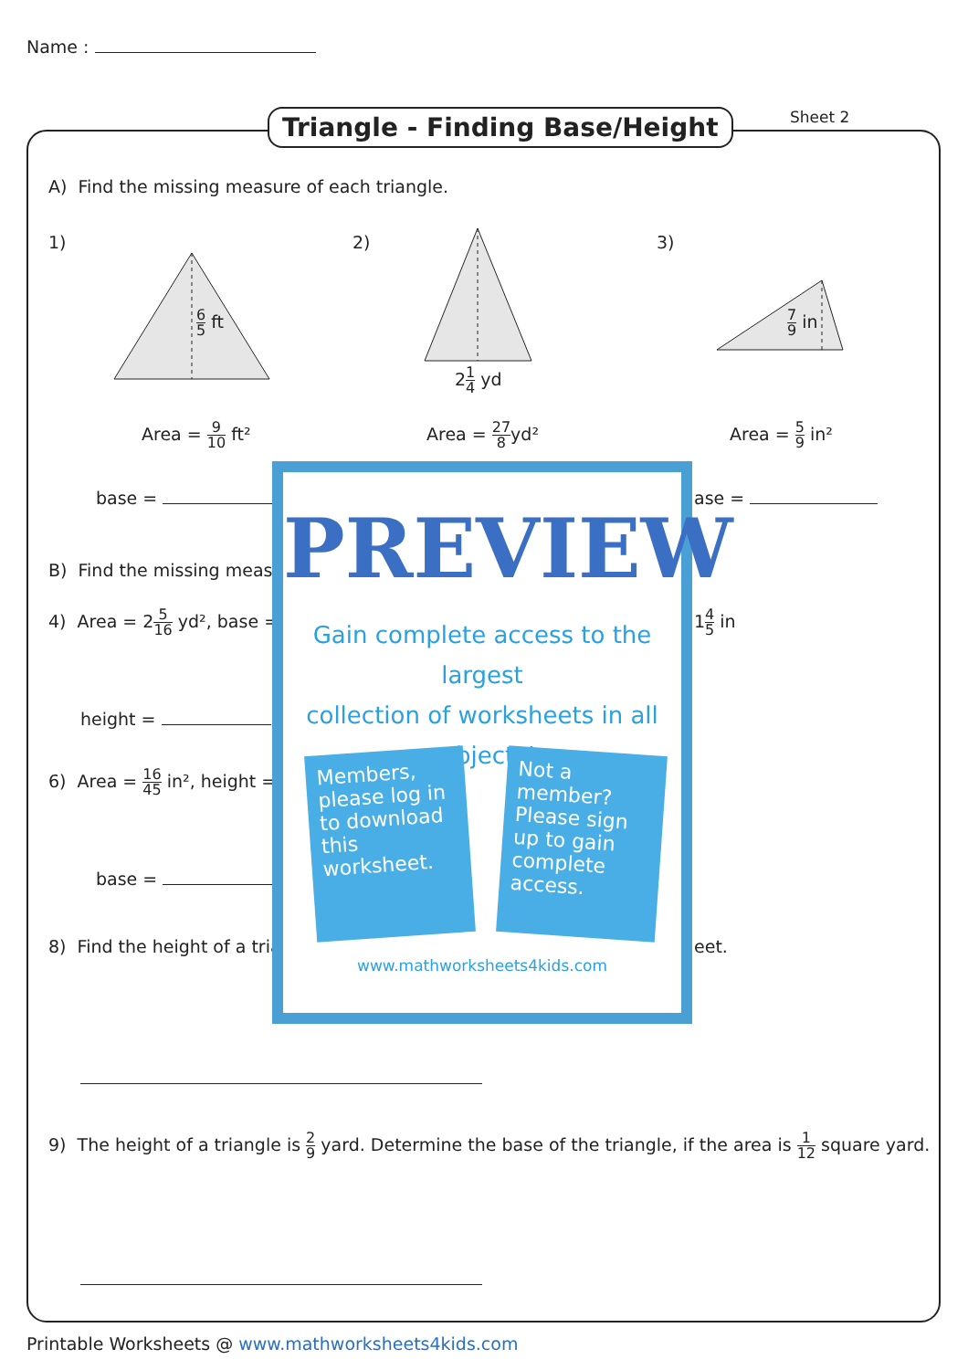Name :
Triangle - Finding Base/Height Sheet 2
A) Find the missing measure of each triangle.
1) 2) 3)
6 5 ft
21 4 yd
7 9 in
Area = 9 10 ft² Area = 27 8yd² Area = 5 9 in²
base = ase =
B) Find the missing measu
4) Area = 25 16 yd², base = 14 5 in
height =
6) Area = 16 45 in², height =
base =
8) Find the height of a tria eet.
9) The height of a triangle is 2 9 yard. Determine the base of the triangle, if the area is 1 12 square yard.
PREVIEW
Gain complete access to the largest
collection of worksheets in all subjects!
Members, please log in to download this worksheet.
Not a member? Please sign up to gain complete access.
www.mathworksheets4kids.com
Printable Worksheets @ www.mathworksheets4kids.com